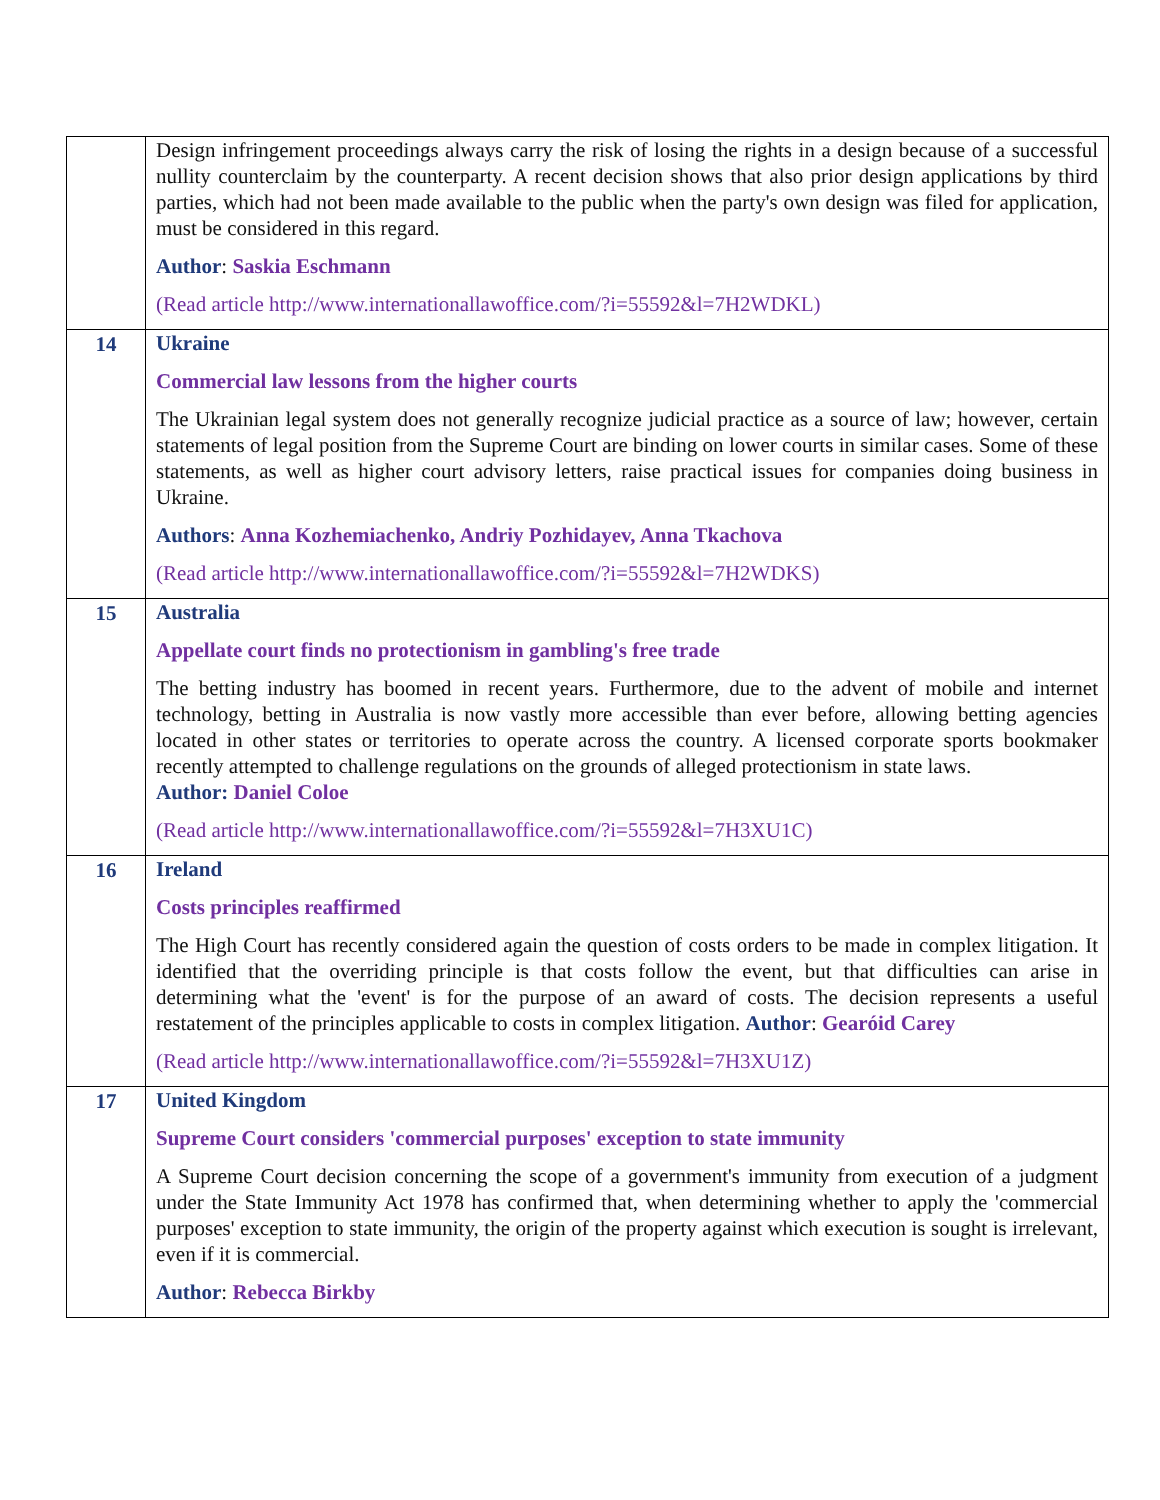| | Design infringement proceedings always carry the risk of losing the rights in a design because of a successful nullity counterclaim by the counterparty. A recent decision shows that also prior design applications by third parties, which had not been made available to the public when the party's own design was filed for application, must be considered in this regard. Author : Saskia Eschmann (Read article http://www.internationallawoffice.com/?i=55592&l=7H2WDKL) |
| 14 | Ukraine Commercial law lessons from the higher courts The Ukrainian legal system does not generally recognize judicial practice as a source of law; however, certain statements of legal position from the Supreme Court are binding on lower courts in similar cases. Some of these statements, as well as higher court advisory letters, raise practical issues for companies doing business in Ukraine. Authors : Anna Kozhemiachenko, Andriy Pozhidayev, Anna Tkachova (Read article http://www.internationallawoffice.com/?i=55592&l=7H2WDKS) |
| 15 | Australia Appellate court finds no protectionism in gambling's free trade The betting industry has boomed in recent years. Furthermore, due to the advent of mobile and internet technology, betting in Australia is now vastly more accessible than ever before, allowing betting agencies located in other states or territories to operate across the country. A licensed corporate sports bookmaker recently attempted to challenge regulations on the grounds of alleged protectionism in state laws. Author: Daniel Coloe (Read article http://www.internationallawoffice.com/?i=55592&l=7H3XU1C) |
| 16 | Ireland Costs principles reaffirmed The High Court has recently considered again the question of costs orders to be made in complex litigation. It identified that the overriding principle is that costs follow the event, but that difficulties can arise in determining what the 'event' is for the purpose of an award of costs. The decision represents a useful restatement of the principles applicable to costs in complex litigation. Author : Gearóid Carey (Read article http://www.internationallawoffice.com/?i=55592&l=7H3XU1Z) |
| 17 | United Kingdom Supreme Court considers 'commercial purposes' exception to state immunity A Supreme Court decision concerning the scope of a government's immunity from execution of a judgment under the State Immunity Act 1978 has confirmed that, when determining whether to apply the 'commercial purposes' exception to state immunity, the origin of the property against which execution is sought is irrelevant, even if it is commercial. Author : Rebecca Birkby |